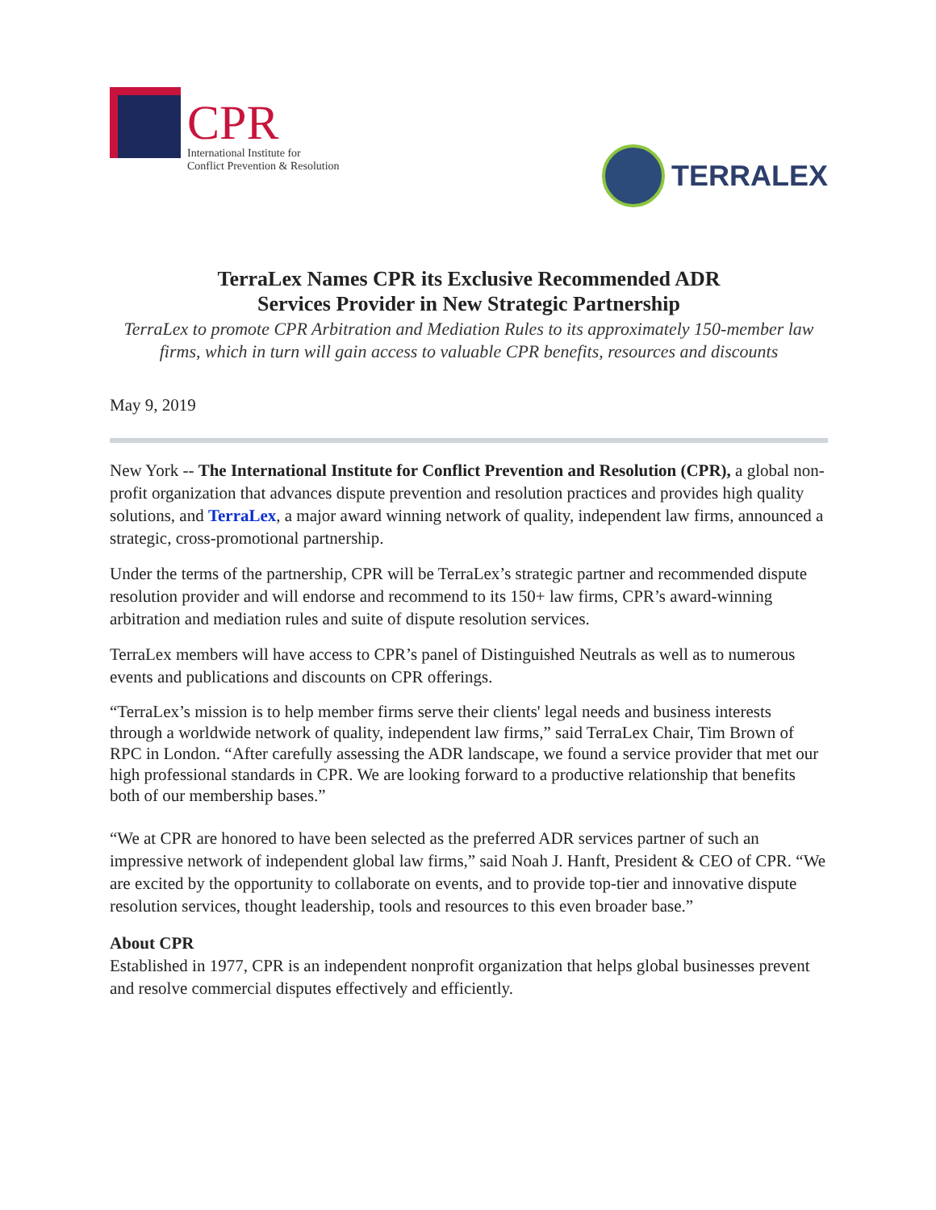CPR
International Institute for
Conflict Prevention & Resolution
TERRALEX
TerraLex Names CPR its Exclusive Recommended ADR
Services Provider in New Strategic Partnership
TerraLex to promote CPR Arbitration and Mediation Rules to its approximately 150-member law firms, which in turn will gain access to valuable CPR benefits, resources and discounts
May 9, 2019
New York -- The International Institute for Conflict Prevention and Resolution (CPR), a global non-profit organization that advances dispute prevention and resolution practices and provides high quality solutions, and TerraLex, a major award winning network of quality, independent law firms, announced a strategic, cross-promotional partnership.
Under the terms of the partnership, CPR will be TerraLex’s strategic partner and recommended dispute resolution provider and will endorse and recommend to its 150+ law firms, CPR’s award-winning arbitration and mediation rules and suite of dispute resolution services.
TerraLex members will have access to CPR’s panel of Distinguished Neutrals as well as to numerous events and publications and discounts on CPR offerings.
“TerraLex’s mission is to help member firms serve their clients' legal needs and business interests through a worldwide network of quality, independent law firms,” said TerraLex Chair, Tim Brown of RPC in London. “After carefully assessing the ADR landscape, we found a service provider that met our high professional standards in CPR. We are looking forward to a productive relationship that benefits both of our membership bases.”
“We at CPR are honored to have been selected as the preferred ADR services partner of such an impressive network of independent global law firms,” said Noah J. Hanft, President & CEO of CPR. “We are excited by the opportunity to collaborate on events, and to provide top-tier and innovative dispute resolution services, thought leadership, tools and resources to this even broader base.”
About CPR
Established in 1977, CPR is an independent nonprofit organization that helps global businesses prevent and resolve commercial disputes effectively and efficiently.